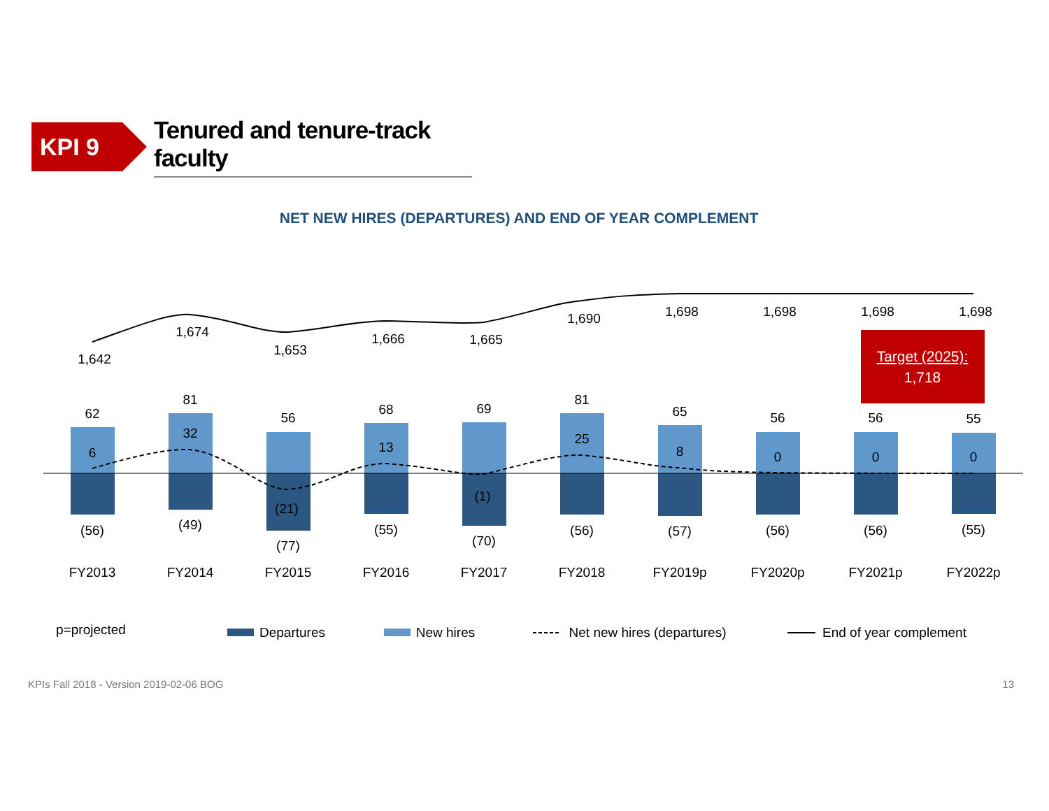KPI 9
Tenured and tenure-track faculty
NET NEW HIRES (DEPARTURES) AND END OF YEAR COMPLEMENT
Target (2025):
1,718
1,642
1,674
1,653
1,666
1,665
1,690
1,698
1,698
1,698
1,698
62
81
56
68
69
81
65
56
56
55
6
32
(21)
13
(1)
25
8
0
0
0
(56)
(49)
(77)
(55)
(70)
(56)
(57)
(56)
(56)
(55)
FY2013
FY2014
FY2015
FY2016
FY2017
FY2018
FY2019p
FY2020p
FY2021p
FY2022p
p=projected
Departures
New hires
Net new hires (departures)
End of year complement
KPIs Fall 2018 - Version 2019-02-06 BOG
13